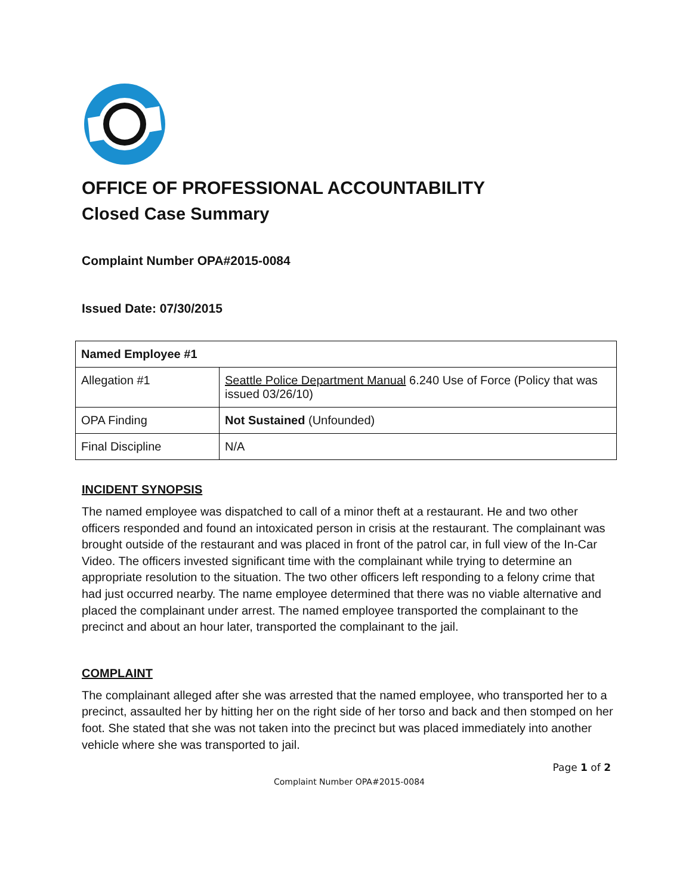OFFICE OF PROFESSIONAL ACCOUNTABILITY
Closed Case Summary
Complaint Number OPA#2015-0084
Issued Date: 07/30/2015
| Named Employee #1 | |
| --- | --- |
| Allegation #1 | Seattle Police Department Manual 6.240 Use of Force (Policy that was issued 03/26/10) |
| OPA Finding | Not Sustained (Unfounded) |
| Final Discipline | N/A |
INCIDENT SYNOPSIS
The named employee was dispatched to call of a minor theft at a restaurant. He and two other officers responded and found an intoxicated person in crisis at the restaurant. The complainant was brought outside of the restaurant and was placed in front of the patrol car, in full view of the In-Car Video. The officers invested significant time with the complainant while trying to determine an appropriate resolution to the situation. The two other officers left responding to a felony crime that had just occurred nearby. The name employee determined that there was no viable alternative and placed the complainant under arrest. The named employee transported the complainant to the precinct and about an hour later, transported the complainant to the jail.
COMPLAINT
The complainant alleged after she was arrested that the named employee, who transported her to a precinct, assaulted her by hitting her on the right side of her torso and back and then stomped on her foot. She stated that she was not taken into the precinct but was placed immediately into another vehicle where she was transported to jail.
Page 1 of 2
Complaint Number OPA#2015-0084